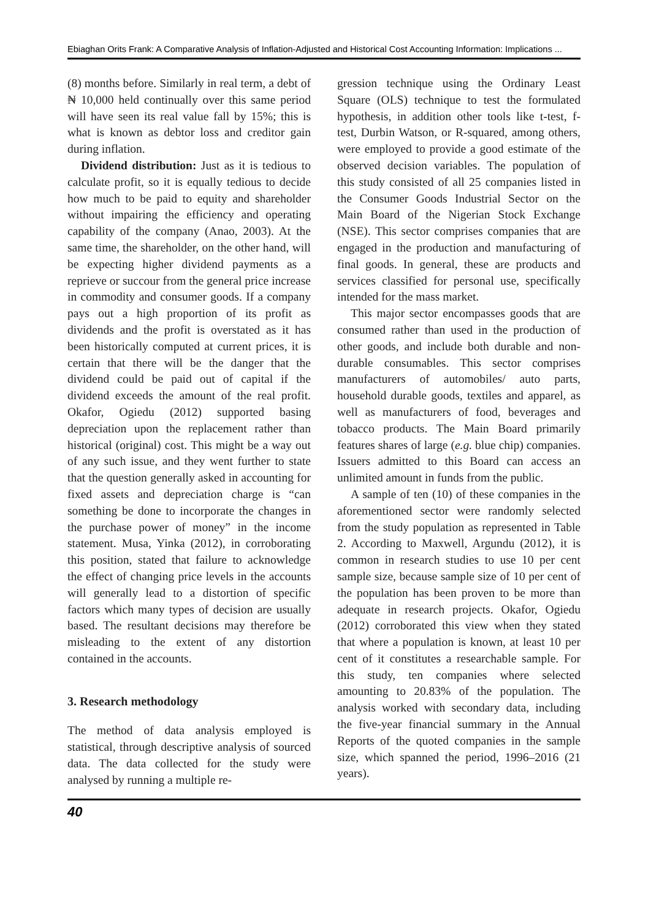Ebiaghan Orits Frank: A Comparative Analysis of Inflation-Adjusted and Historical Cost Accounting Information: Implications ...
(8) months before. Similarly in real term, a debt of ₦ 10,000 held continually over this same period will have seen its real value fall by 15%; this is what is known as debtor loss and creditor gain during inflation.
Dividend distribution: Just as it is tedious to calculate profit, so it is equally tedious to decide how much to be paid to equity and shareholder without impairing the efficiency and operating capability of the company (Anao, 2003). At the same time, the shareholder, on the other hand, will be expecting higher dividend payments as a reprieve or succour from the general price increase in commodity and consumer goods. If a company pays out a high proportion of its profit as dividends and the profit is overstated as it has been historically computed at current prices, it is certain that there will be the danger that the dividend could be paid out of capital if the dividend exceeds the amount of the real profit. Okafor, Ogiedu (2012) supported basing depreciation upon the replacement rather than historical (original) cost. This might be a way out of any such issue, and they went further to state that the question generally asked in accounting for fixed assets and depreciation charge is “can something be done to incorporate the changes in the purchase power of money” in the income statement. Musa, Yinka (2012), in corroborating this position, stated that failure to acknowledge the effect of changing price levels in the accounts will generally lead to a distortion of specific factors which many types of decision are usually based. The resultant decisions may therefore be misleading to the extent of any distortion contained in the accounts.
3. Research methodology
The method of data analysis employed is statistical, through descriptive analysis of sourced data. The data collected for the study were analysed by running a multiple re-
gression technique using the Ordinary Least Square (OLS) technique to test the formulated hypothesis, in addition other tools like t-test, f-test, Durbin Watson, or R-squared, among others, were employed to provide a good estimate of the observed decision variables. The population of this study consisted of all 25 companies listed in the Consumer Goods Industrial Sector on the Main Board of the Nigerian Stock Exchange (NSE). This sector comprises companies that are engaged in the production and manufacturing of final goods. In general, these are products and services classified for personal use, specifically intended for the mass market.
This major sector encompasses goods that are consumed rather than used in the production of other goods, and include both durable and non-durable consumables. This sector comprises manufacturers of automobiles/ auto parts, household durable goods, textiles and apparel, as well as manufacturers of food, beverages and tobacco products. The Main Board primarily features shares of large (e.g. blue chip) companies. Issuers admitted to this Board can access an unlimited amount in funds from the public.
A sample of ten (10) of these companies in the aforementioned sector were randomly selected from the study population as represented in Table 2. According to Maxwell, Argundu (2012), it is common in research studies to use 10 per cent sample size, because sample size of 10 per cent of the population has been proven to be more than adequate in research projects. Okafor, Ogiedu (2012) corroborated this view when they stated that where a population is known, at least 10 per cent of it constitutes a researchable sample. For this study, ten companies where selected amounting to 20.83% of the population. The analysis worked with secondary data, including the five-year financial summary in the Annual Reports of the quoted companies in the sample size, which spanned the period, 1996–2016 (21 years).
40